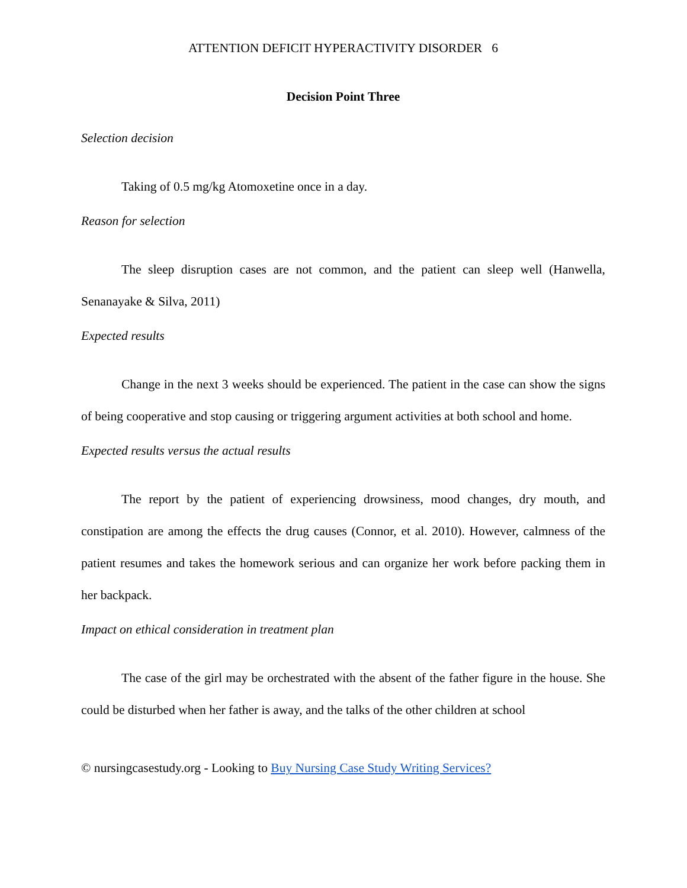ATTENTION DEFICIT HYPERACTIVITY DISORDER 6
Decision Point Three
Selection decision
Taking of 0.5 mg/kg Atomoxetine once in a day.
Reason for selection
The sleep disruption cases are not common, and the patient can sleep well (Hanwella, Senanayake & Silva, 2011)
Expected results
Change in the next 3 weeks should be experienced. The patient in the case can show the signs of being cooperative and stop causing or triggering argument activities at both school and home.
Expected results versus the actual results
The report by the patient of experiencing drowsiness, mood changes, dry mouth, and constipation are among the effects the drug causes (Connor, et al. 2010). However, calmness of the patient resumes and takes the homework serious and can organize her work before packing them in her backpack.
Impact on ethical consideration in treatment plan
The case of the girl may be orchestrated with the absent of the father figure in the house. She could be disturbed when her father is away, and the talks of the other children at school
© nursingcasestudy.org - Looking to Buy Nursing Case Study Writing Services?